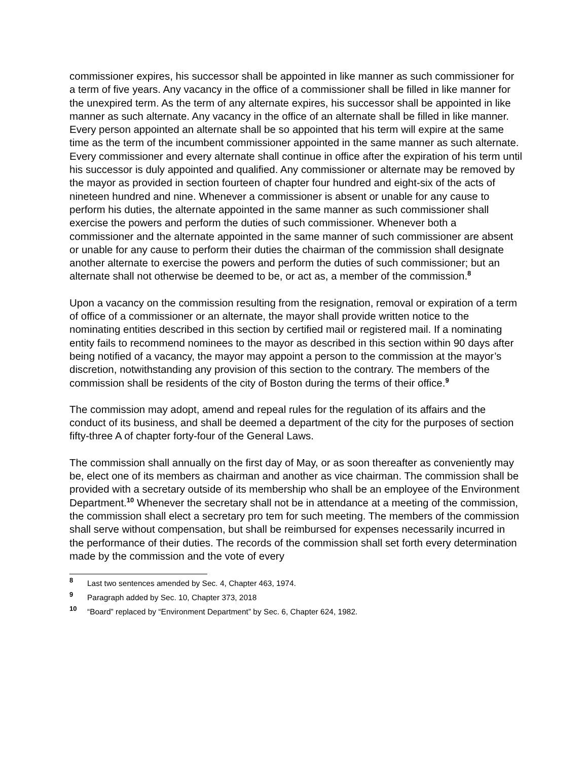commissioner expires, his successor shall be appointed in like manner as such commissioner for a term of five years. Any vacancy in the office of a commissioner shall be filled in like manner for the unexpired term. As the term of any alternate expires, his successor shall be appointed in like manner as such alternate. Any vacancy in the office of an alternate shall be filled in like manner. Every person appointed an alternate shall be so appointed that his term will expire at the same time as the term of the incumbent commissioner appointed in the same manner as such alternate. Every commissioner and every alternate shall continue in office after the expiration of his term until his successor is duly appointed and qualified. Any commissioner or alternate may be removed by the mayor as provided in section fourteen of chapter four hundred and eight-six of the acts of nineteen hundred and nine. Whenever a commissioner is absent or unable for any cause to perform his duties, the alternate appointed in the same manner as such commissioner shall exercise the powers and perform the duties of such commissioner. Whenever both a commissioner and the alternate appointed in the same manner of such commissioner are absent or unable for any cause to perform their duties the chairman of the commission shall designate another alternate to exercise the powers and perform the duties of such commissioner; but an alternate shall not otherwise be deemed to be, or act as, a member of the commission.<sup>8</sup>
Upon a vacancy on the commission resulting from the resignation, removal or expiration of a term of office of a commissioner or an alternate, the mayor shall provide written notice to the nominating entities described in this section by certified mail or registered mail. If a nominating entity fails to recommend nominees to the mayor as described in this section within 90 days after being notified of a vacancy, the mayor may appoint a person to the commission at the mayor’s discretion, notwithstanding any provision of this section to the contrary. The members of the commission shall be residents of the city of Boston during the terms of their office.<sup>9</sup>
The commission may adopt, amend and repeal rules for the regulation of its affairs and the conduct of its business, and shall be deemed a department of the city for the purposes of section fifty-three A of chapter forty-four of the General Laws.
The commission shall annually on the first day of May, or as soon thereafter as conveniently may be, elect one of its members as chairman and another as vice chairman. The commission shall be provided with a secretary outside of its membership who shall be an employee of the Environment Department.<sup>10</sup> Whenever the secretary shall not be in attendance at a meeting of the commission, the commission shall elect a secretary pro tem for such meeting. The members of the commission shall serve without compensation, but shall be reimbursed for expenses necessarily incurred in the performance of their duties. The records of the commission shall set forth every determination made by the commission and the vote of every
8 Last two sentences amended by Sec. 4, Chapter 463, 1974.
9 Paragraph added by Sec. 10, Chapter 373, 2018
10 “Board” replaced by “Environment Department” by Sec. 6, Chapter 624, 1982.